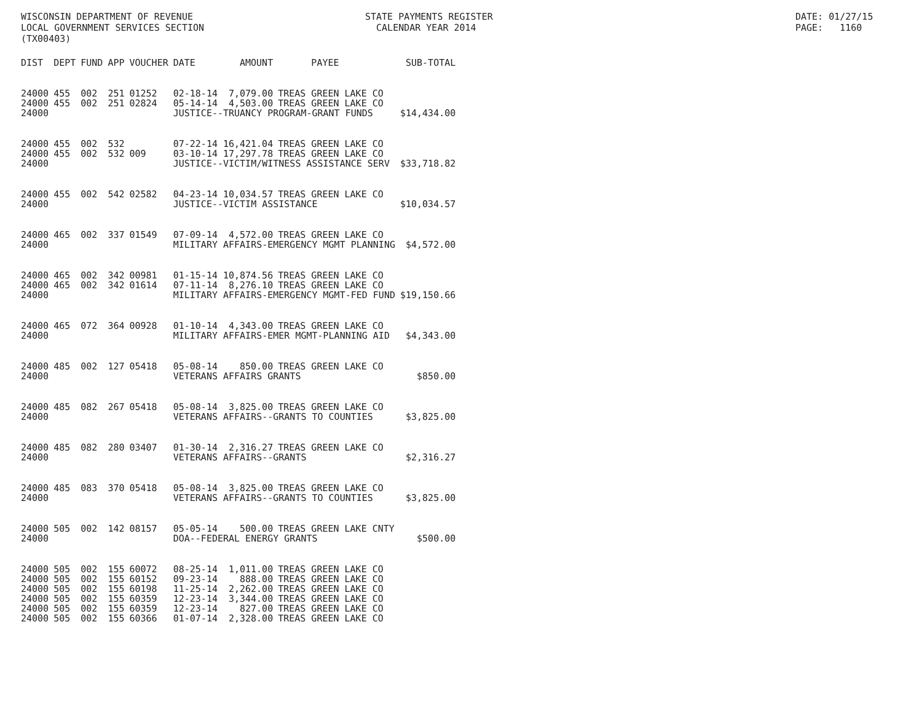WISCONSIN DEPARTMENT OF REVENUE LOCAL GOVERNMENT SERVICES SECTION (TX00403)
STATE PAYMENTS REGISTER CALENDAR YEAR 2014
DATE: 01/27/15 PAGE: 1160
| DIST | DEPT | FUND | APP | VOUCHER | DATE | AMOUNT | PAYEE | SUB-TOTAL |
| --- | --- | --- | --- | --- | --- | --- | --- | --- |
| 24000 | 455 | 002 | 251 | 01252 | 02-18-14 | 7,079.00 | TREAS GREEN LAKE CO | |
| 24000 | 455 | 002 | 251 | 02824 | 05-14-14 | 4,503.00 | TREAS GREEN LAKE CO | |
| 24000 | | | | | JUSTICE--TRUANCY PROGRAM-GRANT FUNDS | | | $14,434.00 |
| 24000 | 455 | 002 | 532 | | 07-22-14 | 16,421.04 | TREAS GREEN LAKE CO | |
| 24000 | 455 | 002 | 532 | 009 | 03-10-14 | 17,297.78 | TREAS GREEN LAKE CO | |
| 24000 | | | | | JUSTICE--VICTIM/WITNESS ASSISTANCE SERV | | | $33,718.82 |
| 24000 | 455 | 002 | 542 | 02582 | 04-23-14 | 10,034.57 | TREAS GREEN LAKE CO | |
| 24000 | | | | | JUSTICE--VICTIM ASSISTANCE | | | $10,034.57 |
| 24000 | 465 | 002 | 337 | 01549 | 07-09-14 | 4,572.00 | TREAS GREEN LAKE CO | |
| 24000 | | | | | MILITARY AFFAIRS-EMERGENCY MGMT PLANNING | | | $4,572.00 |
| 24000 | 465 | 002 | 342 | 00981 | 01-15-14 | 10,874.56 | TREAS GREEN LAKE CO | |
| 24000 | 465 | 002 | 342 | 01614 | 07-11-14 | 8,276.10 | TREAS GREEN LAKE CO | |
| 24000 | | | | | MILITARY AFFAIRS-EMERGENCY MGMT-FED FUND | | | $19,150.66 |
| 24000 | 465 | 072 | 364 | 00928 | 01-10-14 | 4,343.00 | TREAS GREEN LAKE CO | |
| 24000 | | | | | MILITARY AFFAIRS-EMER MGMT-PLANNING AID | | | $4,343.00 |
| 24000 | 485 | 002 | 127 | 05418 | 05-08-14 | 850.00 | TREAS GREEN LAKE CO | |
| 24000 | | | | | VETERANS AFFAIRS GRANTS | | | $850.00 |
| 24000 | 485 | 082 | 267 | 05418 | 05-08-14 | 3,825.00 | TREAS GREEN LAKE CO | |
| 24000 | | | | | VETERANS AFFAIRS--GRANTS TO COUNTIES | | | $3,825.00 |
| 24000 | 485 | 082 | 280 | 03407 | 01-30-14 | 2,316.27 | TREAS GREEN LAKE CO | |
| 24000 | | | | | VETERANS AFFAIRS--GRANTS | | | $2,316.27 |
| 24000 | 485 | 083 | 370 | 05418 | 05-08-14 | 3,825.00 | TREAS GREEN LAKE CO | |
| 24000 | | | | | VETERANS AFFAIRS--GRANTS TO COUNTIES | | | $3,825.00 |
| 24000 | 505 | 002 | 142 | 08157 | 05-05-14 | 500.00 | TREAS GREEN LAKE CNTY | |
| 24000 | | | | | DOA--FEDERAL ENERGY GRANTS | | | $500.00 |
| 24000 | 505 | 002 | 155 | 60072 | 08-25-14 | 1,011.00 | TREAS GREEN LAKE CO | |
| 24000 | 505 | 002 | 155 | 60152 | 09-23-14 | 888.00 | TREAS GREEN LAKE CO | |
| 24000 | 505 | 002 | 155 | 60198 | 11-25-14 | 2,262.00 | TREAS GREEN LAKE CO | |
| 24000 | 505 | 002 | 155 | 60359 | 12-23-14 | 3,344.00 | TREAS GREEN LAKE CO | |
| 24000 | 505 | 002 | 155 | 60359 | 12-23-14 | 827.00 | TREAS GREEN LAKE CO | |
| 24000 | 505 | 002 | 155 | 60366 | 01-07-14 | 2,328.00 | TREAS GREEN LAKE CO | |